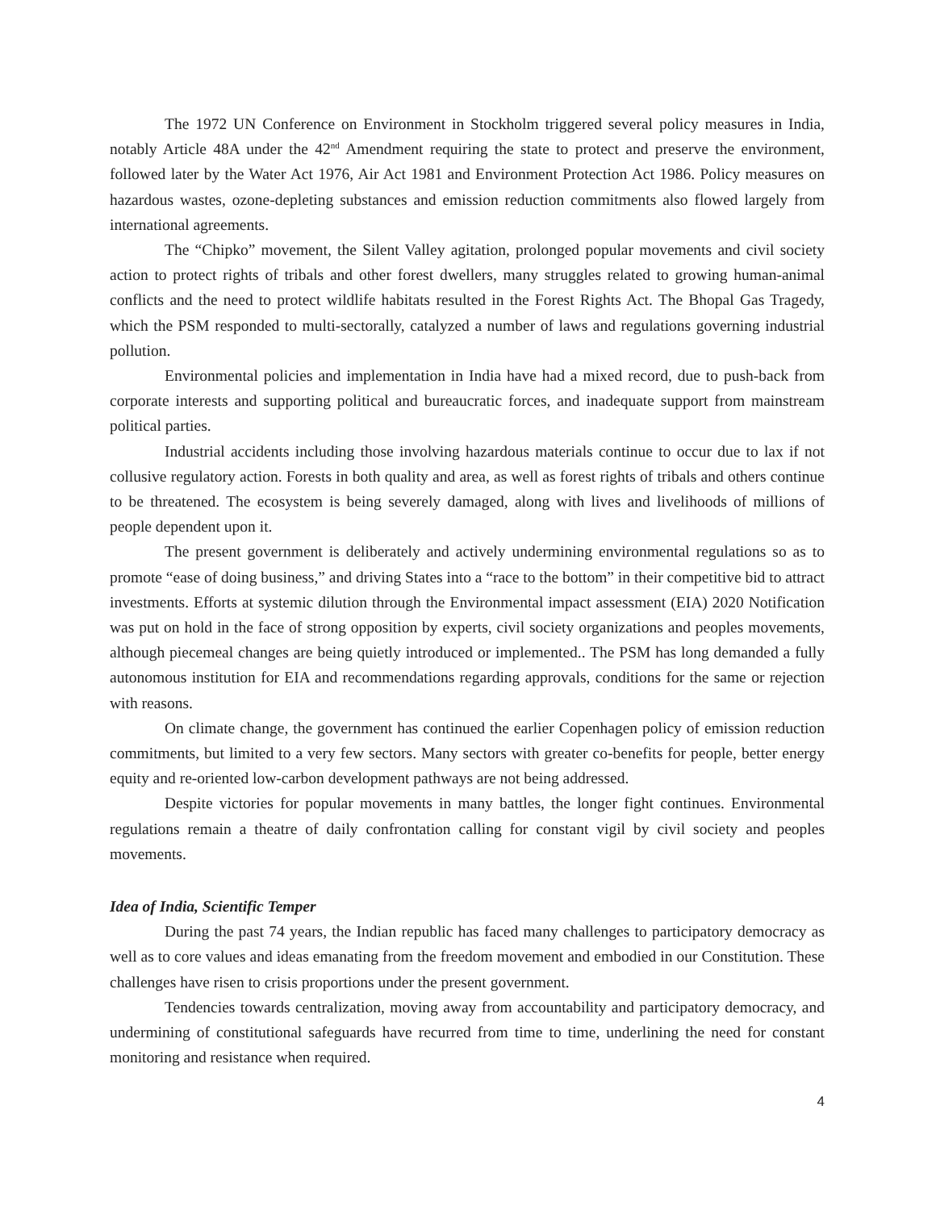The 1972 UN Conference on Environment in Stockholm triggered several policy measures in India, notably Article 48A under the 42<sup>nd</sup> Amendment requiring the state to protect and preserve the environment, followed later by the Water Act 1976, Air Act 1981 and Environment Protection Act 1986. Policy measures on hazardous wastes, ozone-depleting substances and emission reduction commitments also flowed largely from international agreements.
The “Chipko” movement, the Silent Valley agitation, prolonged popular movements and civil society action to protect rights of tribals and other forest dwellers, many struggles related to growing human-animal conflicts and the need to protect wildlife habitats resulted in the Forest Rights Act. The Bhopal Gas Tragedy, which the PSM responded to multi-sectorally, catalyzed a number of laws and regulations governing industrial pollution.
Environmental policies and implementation in India have had a mixed record, due to push-back from corporate interests and supporting political and bureaucratic forces, and inadequate support from mainstream political parties.
Industrial accidents including those involving hazardous materials continue to occur due to lax if not collusive regulatory action. Forests in both quality and area, as well as forest rights of tribals and others continue to be threatened. The ecosystem is being severely damaged, along with lives and livelihoods of millions of people dependent upon it.
The present government is deliberately and actively undermining environmental regulations so as to promote “ease of doing business,” and driving States into a “race to the bottom” in their competitive bid to attract investments. Efforts at systemic dilution through the Environmental impact assessment (EIA) 2020 Notification was put on hold in the face of strong opposition by experts, civil society organizations and peoples movements, although piecemeal changes are being quietly introduced or implemented.. The PSM has long demanded a fully autonomous institution for EIA and recommendations regarding approvals, conditions for the same or rejection with reasons.
On climate change, the government has continued the earlier Copenhagen policy of emission reduction commitments, but limited to a very few sectors. Many sectors with greater co-benefits for people, better energy equity and re-oriented low-carbon development pathways are not being addressed.
Despite victories for popular movements in many battles, the longer fight continues. Environmental regulations remain a theatre of daily confrontation calling for constant vigil by civil society and peoples movements.
Idea of India, Scientific Temper
During the past 74 years, the Indian republic has faced many challenges to participatory democracy as well as to core values and ideas emanating from the freedom movement and embodied in our Constitution. These challenges have risen to crisis proportions under the present government.
Tendencies towards centralization, moving away from accountability and participatory democracy, and undermining of constitutional safeguards have recurred from time to time, underlining the need for constant monitoring and resistance when required.
4